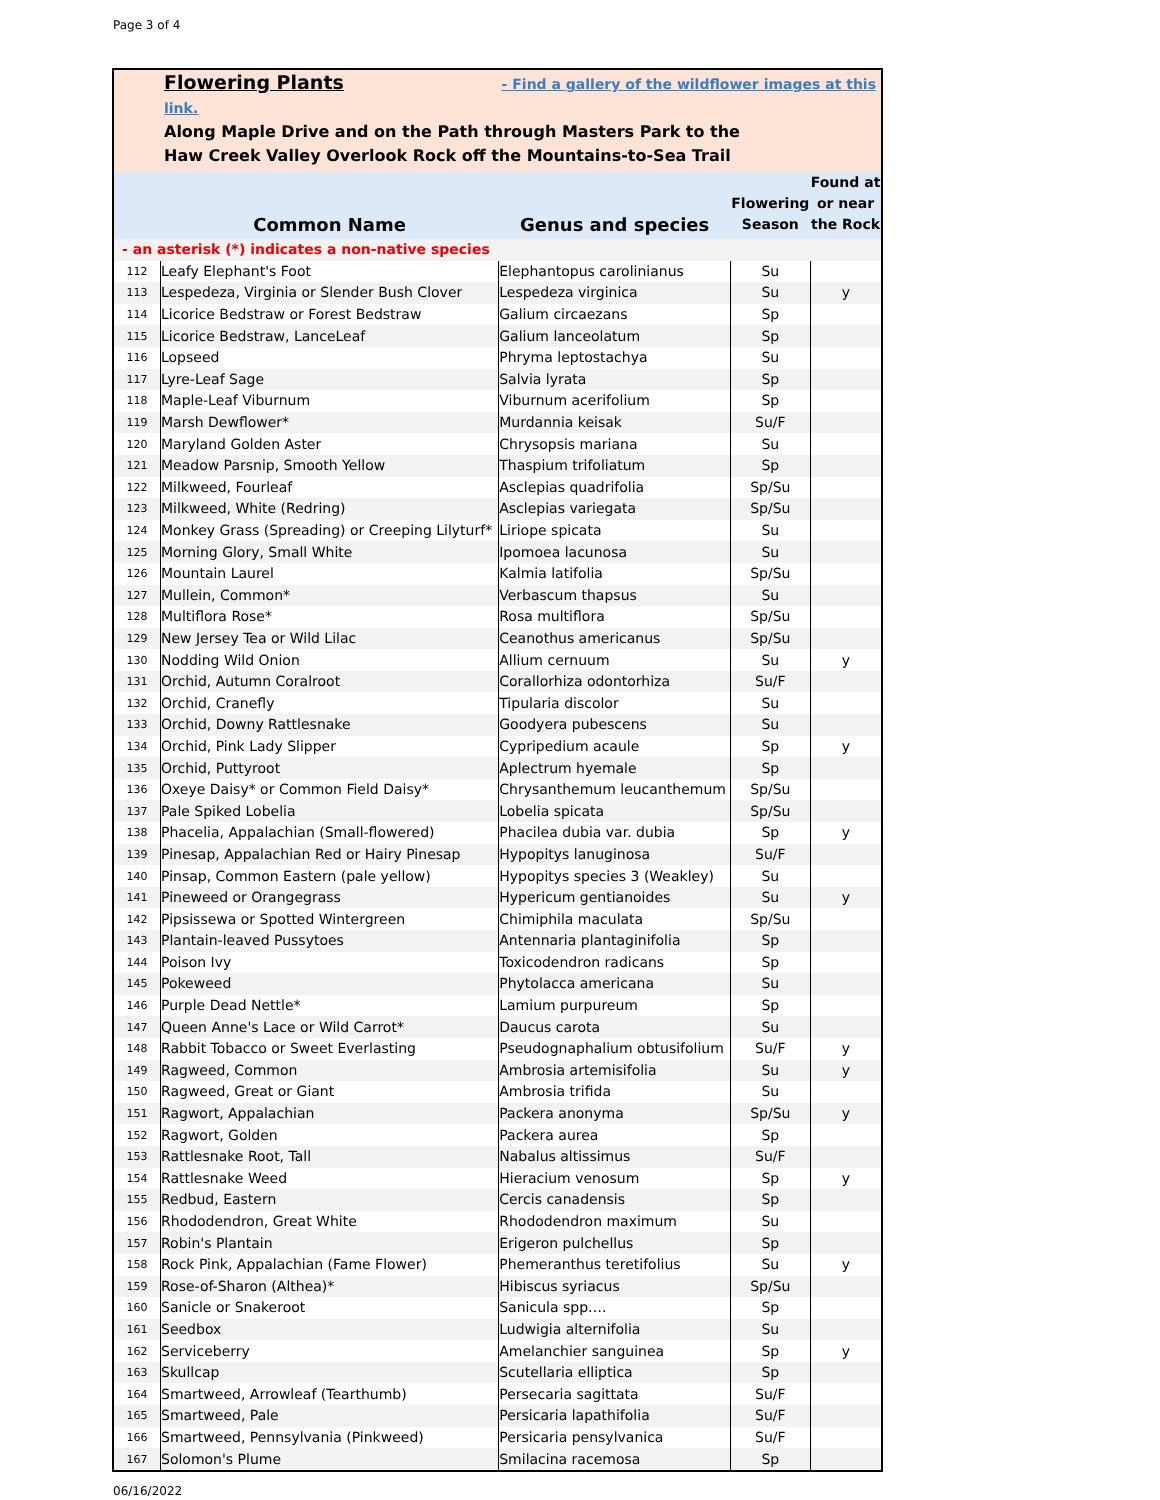Page 3 of 4
Flowering Plants - Find a gallery of the wildflower images at this link.
Along Maple Drive and on the Path through Masters Park to the
Haw Creek Valley Overlook Rock off the Mountains-to-Sea Trail
| | Common Name | Genus and species | Flowering Season | Found at or near the Rock |
| --- | --- | --- | --- | --- |
| - an asterisk (*) indicates a non-native species | | | | |
| 112 | Leafy Elephant's Foot | Elephantopus carolinianus | Su | |
| 113 | Lespedeza, Virginia or Slender Bush Clover | Lespedeza virginica | Su | y |
| 114 | Licorice Bedstraw or Forest Bedstraw | Galium circaezans | Sp | |
| 115 | Licorice Bedstraw, LanceLeaf | Galium lanceolatum | Sp | |
| 116 | Lopseed | Phryma leptostachya | Su | |
| 117 | Lyre-Leaf Sage | Salvia lyrata | Sp | |
| 118 | Maple-Leaf Viburnum | Viburnum acerifolium | Sp | |
| 119 | Marsh Dewflower* | Murdannia keisak | Su/F | |
| 120 | Maryland Golden Aster | Chrysopsis mariana | Su | |
| 121 | Meadow Parsnip, Smooth Yellow | Thaspium trifoliatum | Sp | |
| 122 | Milkweed, Fourleaf | Asclepias quadrifolia | Sp/Su | |
| 123 | Milkweed, White (Redring) | Asclepias variegata | Sp/Su | |
| 124 | Monkey Grass (Spreading) or Creeping Lilyturf* | Liriope spicata | Su | |
| 125 | Morning Glory, Small White | Ipomoea lacunosa | Su | |
| 126 | Mountain Laurel | Kalmia latifolia | Sp/Su | |
| 127 | Mullein, Common* | Verbascum thapsus | Su | |
| 128 | Multiflora Rose* | Rosa multiflora | Sp/Su | |
| 129 | New Jersey Tea or Wild Lilac | Ceanothus americanus | Sp/Su | |
| 130 | Nodding Wild Onion | Allium cernuum | Su | y |
| 131 | Orchid, Autumn Coralroot | Corallorhiza odontorhiza | Su/F | |
| 132 | Orchid, Cranefly | Tipularia discolor | Su | |
| 133 | Orchid, Downy Rattlesnake | Goodyera pubescens | Su | |
| 134 | Orchid, Pink Lady Slipper | Cypripedium acaule | Sp | y |
| 135 | Orchid, Puttyroot | Aplectrum hyemale | Sp | |
| 136 | Oxeye Daisy* or Common Field Daisy* | Chrysanthemum leucanthemum | Sp/Su | |
| 137 | Pale Spiked Lobelia | Lobelia spicata | Sp/Su | |
| 138 | Phacelia, Appalachian (Small-flowered) | Phacilea dubia var. dubia | Sp | y |
| 139 | Pinesap, Appalachian Red or Hairy Pinesap | Hypopitys lanuginosa | Su/F | |
| 140 | Pinsap, Common Eastern (pale yellow) | Hypopitys species 3 (Weakley) | Su | |
| 141 | Pineweed or Orangegrass | Hypericum gentianoides | Su | y |
| 142 | Pipsissewa or Spotted Wintergreen | Chimiphila maculata | Sp/Su | |
| 143 | Plantain-leaved Pussytoes | Antennaria plantaginifolia | Sp | |
| 144 | Poison Ivy | Toxicodendron radicans | Sp | |
| 145 | Pokeweed | Phytolacca americana | Su | |
| 146 | Purple Dead Nettle* | Lamium purpureum | Sp | |
| 147 | Queen Anne's Lace or Wild Carrot* | Daucus carota | Su | |
| 148 | Rabbit Tobacco or Sweet Everlasting | Pseudognaphalium obtusifolium | Su/F | y |
| 149 | Ragweed, Common | Ambrosia artemisifolia | Su | y |
| 150 | Ragweed, Great or Giant | Ambrosia trifida | Su | |
| 151 | Ragwort, Appalachian | Packera anonyma | Sp/Su | y |
| 152 | Ragwort, Golden | Packera aurea | Sp | |
| 153 | Rattlesnake Root, Tall | Nabalus altissimus | Su/F | |
| 154 | Rattlesnake Weed | Hieracium venosum | Sp | y |
| 155 | Redbud, Eastern | Cercis canadensis | Sp | |
| 156 | Rhododendron, Great White | Rhododendron maximum | Su | |
| 157 | Robin's Plantain | Erigeron pulchellus | Sp | |
| 158 | Rock Pink, Appalachian (Fame Flower) | Phemeranthus teretifolius | Su | y |
| 159 | Rose-of-Sharon (Althea)* | Hibiscus syriacus | Sp/Su | |
| 160 | Sanicle or Snakeroot | Sanicula spp…. | Sp | |
| 161 | Seedbox | Ludwigia alternifolia | Su | |
| 162 | Serviceberry | Amelanchier sanguinea | Sp | y |
| 163 | Skullcap | Scutellaria elliptica | Sp | |
| 164 | Smartweed, Arrowleaf (Tearthumb) | Persecaria sagittata | Su/F | |
| 165 | Smartweed, Pale | Persicaria lapathifolia | Su/F | |
| 166 | Smartweed, Pennsylvania (Pinkweed) | Persicaria pensylvanica | Su/F | |
| 167 | Solomon's Plume | Smilacina racemosa | Sp | |
06/16/2022